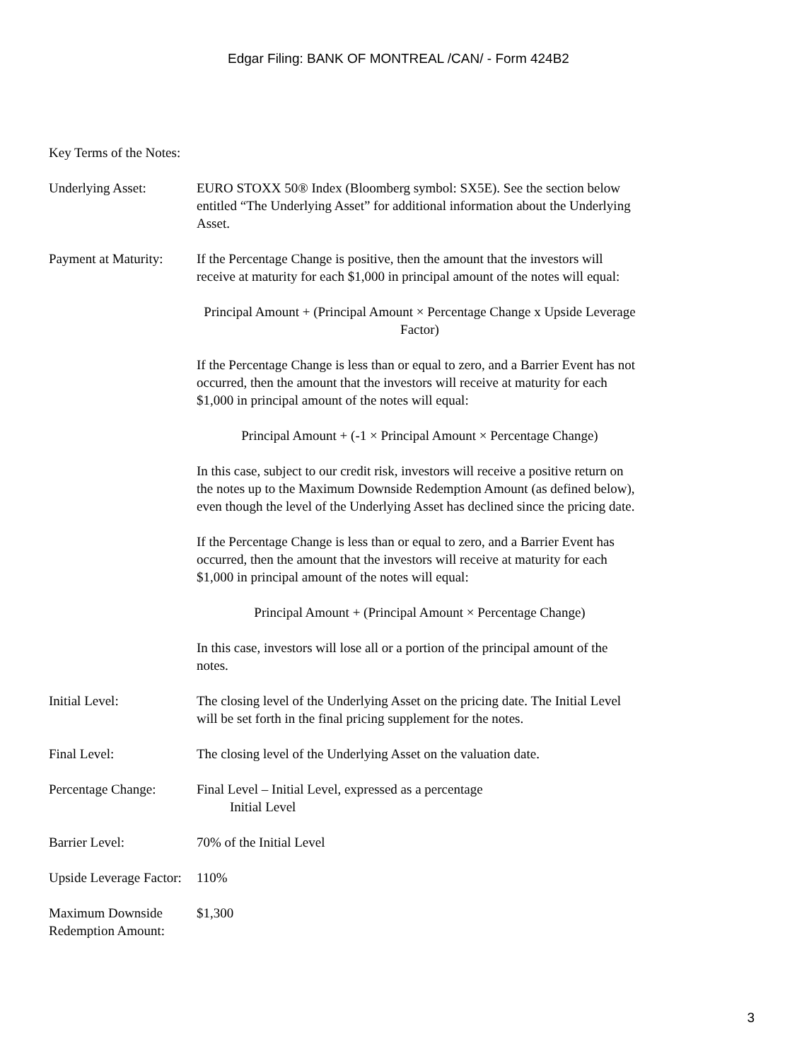Edgar Filing: BANK OF MONTREAL /CAN/ - Form 424B2
Key Terms of the Notes:
Underlying Asset: EURO STOXX 50® Index (Bloomberg symbol: SX5E). See the section below entitled “The Underlying Asset” for additional information about the Underlying Asset.
Payment at Maturity:
If the Percentage Change is positive, then the amount that the investors will receive at maturity for each $1,000 in principal amount of the notes will equal:
Principal Amount + (Principal Amount × Percentage Change x Upside Leverage Factor)
If the Percentage Change is less than or equal to zero, and a Barrier Event has not occurred, then the amount that the investors will receive at maturity for each $1,000 in principal amount of the notes will equal:
Principal Amount + (-1 × Principal Amount × Percentage Change)
In this case, subject to our credit risk, investors will receive a positive return on the notes up to the Maximum Downside Redemption Amount (as defined below), even though the level of the Underlying Asset has declined since the pricing date.
If the Percentage Change is less than or equal to zero, and a Barrier Event has occurred, then the amount that the investors will receive at maturity for each $1,000 in principal amount of the notes will equal:
Principal Amount + (Principal Amount × Percentage Change)
In this case, investors will lose all or a portion of the principal amount of the notes.
Initial Level: The closing level of the Underlying Asset on the pricing date. The Initial Level will be set forth in the final pricing supplement for the notes.
Final Level: The closing level of the Underlying Asset on the valuation date.
Percentage Change: Final Level – Initial Level, expressed as a percentage
Initial Level
Barrier Level: 70% of the Initial Level
Upside Leverage Factor:
110%
Maximum Downside Redemption Amount:
$1,300
3